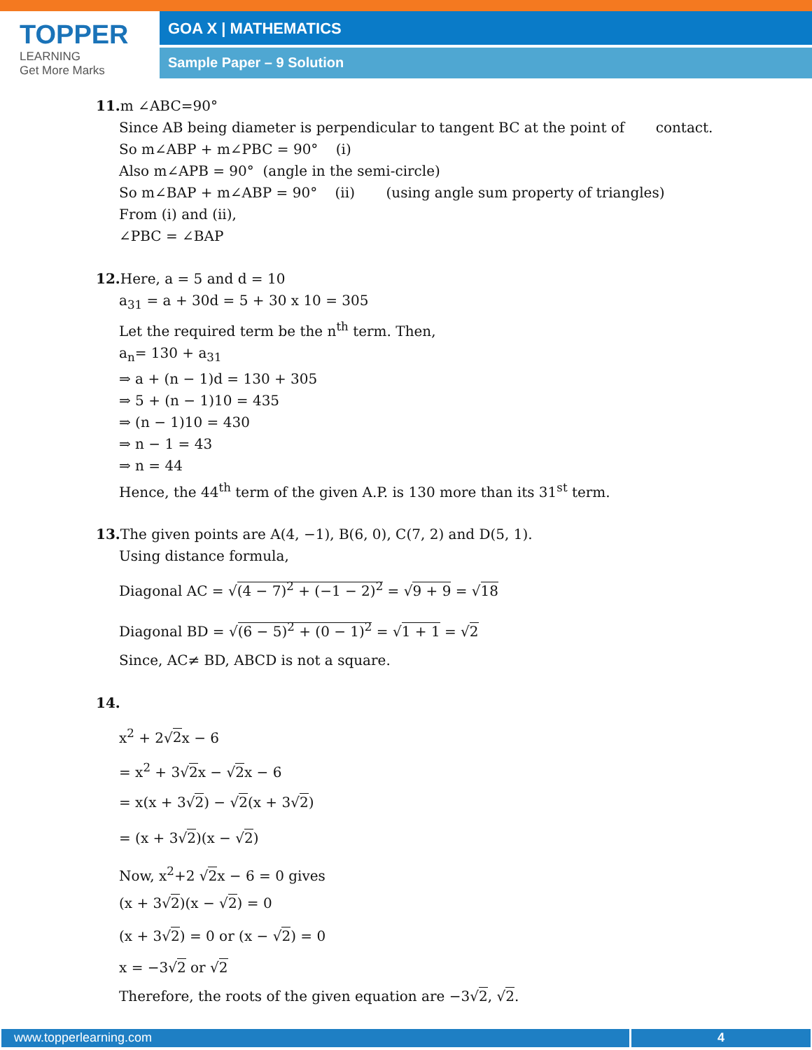TOPPER
LEARNING
Get More Marks
GOA X | MATHEMATICS
Sample Paper – 9 Solution
11. m ∠ABC=90°
Since AB being diameter is perpendicular to tangent BC at the point of contact.
So m∠ABP + m∠PBC = 90° (i)
Also m∠APB = 90° (angle in the semi-circle)
So m∠BAP + m∠ABP = 90° (ii) (using angle sum property of triangles)
From (i) and (ii),
∠PBC = ∠BAP
12. Here, a = 5 and d = 10
a<sub>31</sub> = a + 30d = 5 + 30 x 10 = 305
Let the required term be the n<sup>th</sup> term. Then,
a<sub>n</sub>= 130 + a<sub>31</sub>
⇒ a + (n − 1)d = 130 + 305
⇒ 5 + (n − 1)10 = 435
⇒ (n − 1)10 = 430
⇒ n − 1 = 43
⇒ n = 44
Hence, the 44<sup>th</sup> term of the given A.P. is 130 more than its 31<sup>st</sup> term.
13. The given points are A(4, −1), B(6, 0), C(7, 2) and D(5, 1).
Using distance formula,
Diagonal AC = √(4 − 7)<sup>2</sup> + (−1 − 2)<sup>2</sup> = √9 + 9 = √18
Diagonal BD = √(6 − 5)<sup>2</sup> + (0 − 1)<sup>2</sup> = √1 + 1 = √2
Since, AC≠ BD, ABCD is not a square.
14.
x<sup>2</sup> + 2√2x − 6
= x<sup>2</sup> + 3√2x − √2x − 6
= x(x + 3√2) − √2(x + 3√2)
= (x + 3√2)(x − √2)
Now, x<sup>2</sup>+2 √2x − 6 = 0 gives
(x + 3√2)(x − √2) = 0
(x + 3√2) = 0 or (x − √2) = 0
x = −3√2 or √2
Therefore, the roots of the given equation are −3√2, √2.
www.topperlearning.com 4